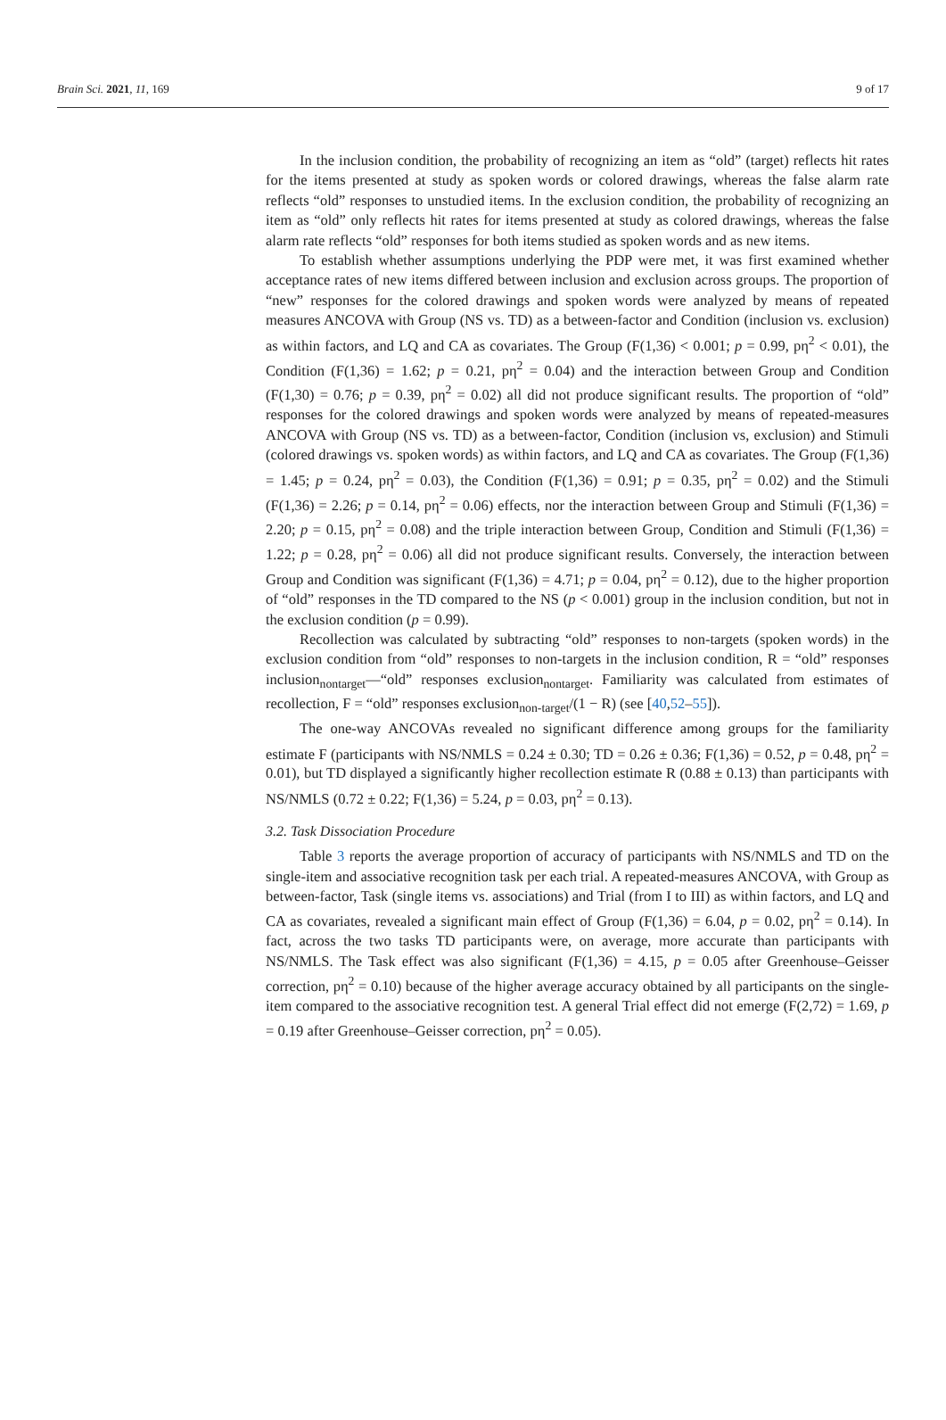Brain Sci. 2021, 11, 169 9 of 17
In the inclusion condition, the probability of recognizing an item as “old” (target) reflects hit rates for the items presented at study as spoken words or colored drawings, whereas the false alarm rate reflects “old” responses to unstudied items. In the exclusion condition, the probability of recognizing an item as “old” only reflects hit rates for items presented at study as colored drawings, whereas the false alarm rate reflects “old” responses for both items studied as spoken words and as new items.
To establish whether assumptions underlying the PDP were met, it was first examined whether acceptance rates of new items differed between inclusion and exclusion across groups. The proportion of “new” responses for the colored drawings and spoken words were analyzed by means of repeated measures ANCOVA with Group (NS vs. TD) as a between-factor and Condition (inclusion vs. exclusion) as within factors, and LQ and CA as covariates. The Group (F(1,36) < 0.001; p = 0.99, pη<sup>2</sup> < 0.01), the Condition (F(1,36) = 1.62; p = 0.21, pη<sup>2</sup> = 0.04) and the interaction between Group and Condition (F(1,30) = 0.76; p = 0.39, pη<sup>2</sup> = 0.02) all did not produce significant results. The proportion of “old” responses for the colored drawings and spoken words were analyzed by means of repeated-measures ANCOVA with Group (NS vs. TD) as a between-factor, Condition (inclusion vs, exclusion) and Stimuli (colored drawings vs. spoken words) as within factors, and LQ and CA as covariates. The Group (F(1,36) = 1.45; p = 0.24, pη<sup>2</sup> = 0.03), the Condition (F(1,36) = 0.91; p = 0.35, pη<sup>2</sup> = 0.02) and the Stimuli (F(1,36) = 2.26; p = 0.14, pη<sup>2</sup> = 0.06) effects, nor the interaction between Group and Stimuli (F(1,36) = 2.20; p = 0.15, pη<sup>2</sup> = 0.08) and the triple interaction between Group, Condition and Stimuli (F(1,36) = 1.22; p = 0.28, pη<sup>2</sup> = 0.06) all did not produce significant results. Conversely, the interaction between Group and Condition was significant (F(1,36) = 4.71; p = 0.04, pη<sup>2</sup> = 0.12), due to the higher proportion of “old” responses in the TD compared to the NS (p < 0.001) group in the inclusion condition, but not in the exclusion condition (p = 0.99).
Recollection was calculated by subtracting “old” responses to non-targets (spoken words) in the exclusion condition from “old” responses to non-targets in the inclusion condition, R = “old” responses inclusion<sub>nontarget</sub>—“old” responses exclusion<sub>nontarget</sub>. Familiarity was calculated from estimates of recollection, F = “old” responses exclusion<sub>non-target</sub>/(1 − R) (see [40,52–55]).
The one-way ANCOVAs revealed no significant difference among groups for the familiarity estimate F (participants with NS/NMLS = 0.24 ± 0.30; TD = 0.26 ± 0.36; F(1,36) = 0.52, p = 0.48, pη<sup>2</sup> = 0.01), but TD displayed a significantly higher recollection estimate R (0.88 ± 0.13) than participants with NS/NMLS (0.72 ± 0.22; F(1,36) = 5.24, p = 0.03, pη<sup>2</sup> = 0.13).
3.2. Task Dissociation Procedure
Table 3 reports the average proportion of accuracy of participants with NS/NMLS and TD on the single-item and associative recognition task per each trial. A repeated-measures ANCOVA, with Group as between-factor, Task (single items vs. associations) and Trial (from I to III) as within factors, and LQ and CA as covariates, revealed a significant main effect of Group (F(1,36) = 6.04, p = 0.02, pη<sup>2</sup> = 0.14). In fact, across the two tasks TD participants were, on average, more accurate than participants with NS/NMLS. The Task effect was also significant (F(1,36) = 4.15, p = 0.05 after Greenhouse–Geisser correction, pη<sup>2</sup> = 0.10) because of the higher average accuracy obtained by all participants on the single-item compared to the associative recognition test. A general Trial effect did not emerge (F(2,72) = 1.69, p = 0.19 after Greenhouse–Geisser correction, pη<sup>2</sup> = 0.05).